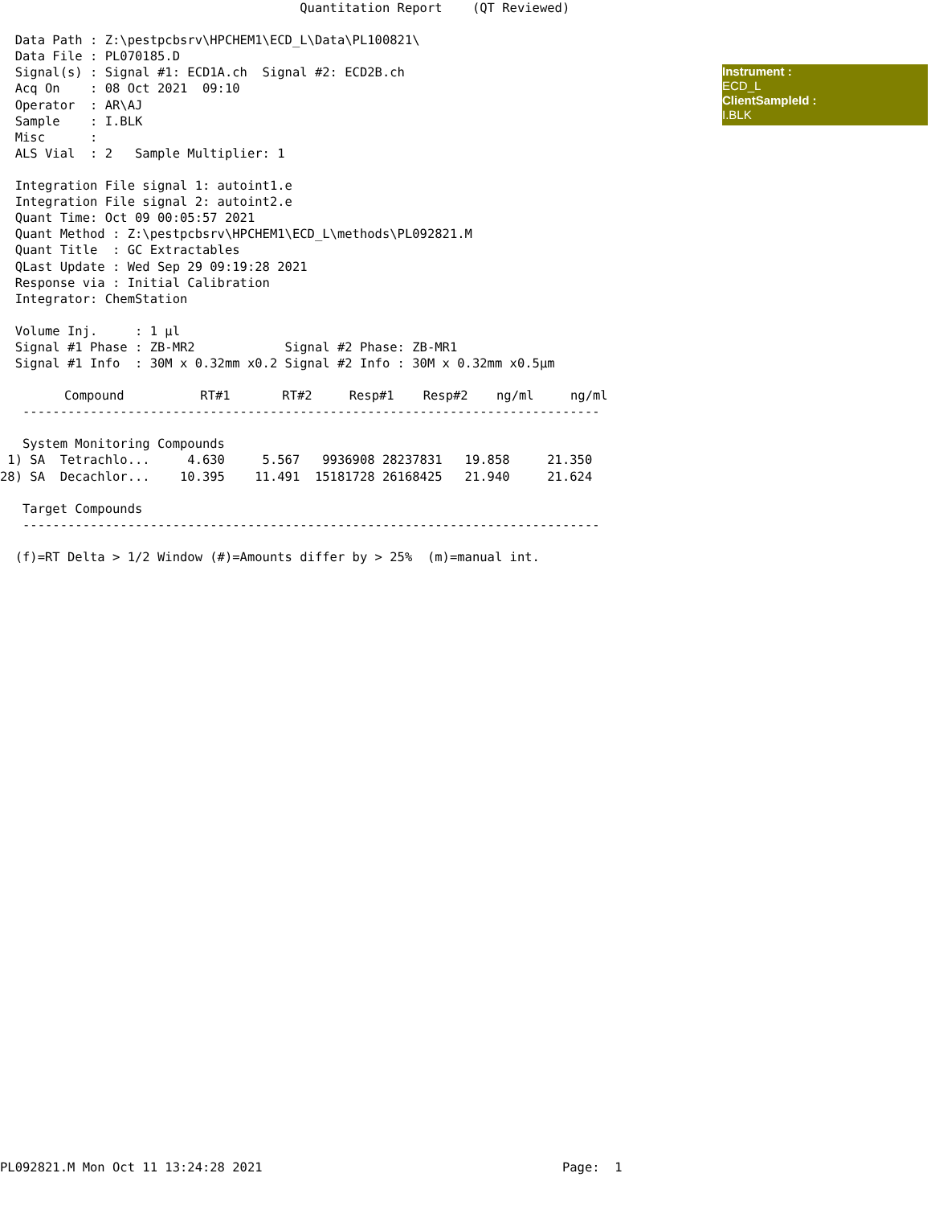Quantitation Report    (QT Reviewed)

  Data Path : Z:\pestpcbsrv\HPCHEM1\ECD_L\Data\PL100821\
  Data File : PL070185.D
  Signal(s) : Signal #1: ECD1A.ch  Signal #2: ECD2B.ch
  Acq On    : 08 Oct 2021  09:10
  Operator  : AR\AJ
  Sample    : I.BLK
  Misc      :
  ALS Vial  : 2   Sample Multiplier: 1

  Integration File signal 1: autoint1.e
  Integration File signal 2: autoint2.e
  Quant Time: Oct 09 00:05:57 2021
  Quant Method : Z:\pestpcbsrv\HPCHEM1\ECD_L\methods\PL092821.M
  Quant Title  : GC Extractables
  QLast Update : Wed Sep 29 09:19:28 2021
  Response via : Initial Calibration
  Integrator: ChemStation

  Volume Inj.     : 1 µl
  Signal #1 Phase : ZB-MR2            Signal #2 Phase: ZB-MR1
  Signal #1 Info  : 30M x 0.32mm x0.2 Signal #2 Info : 30M x 0.32mm x0.5µm
| Compound | RT#1 | RT#2 | Resp#1 | Resp#2 | ng/ml | ng/ml |
| --- | --- | --- | --- | --- | --- | --- |
   -----------------------------------------------------------------------------

   System Monitoring Compounds
 1) SA  Tetrachlo...     4.630     5.567   9936908 28237831   19.858     21.350
28) SA  Decachlor...    10.395    11.491  15181728 26168425   21.940     21.624

   Target Compounds
   -----------------------------------------------------------------------------

  (f)=RT Delta > 1/2 Window (#)=Amounts differ by > 25%  (m)=manual int.
Instrument :
ECD_L
ClientSampleId :
I.BLK
PL092821.M Mon Oct 11 13:24:28 2021                                        Page:  1